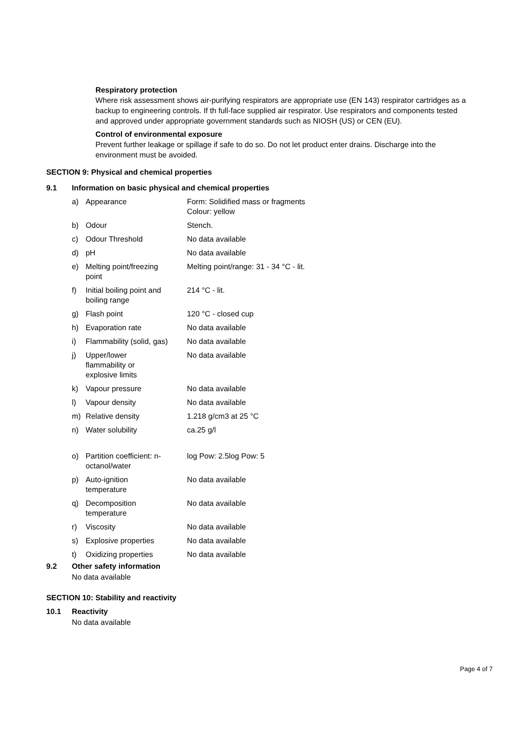Respiratory protection
Where risk assessment shows air-purifying respirators are appropriate use (EN 143) respirator cartridges as a backup to engineering controls. If th full-face supplied air respirator. Use respirators and components tested and approved under appropriate government standards such as NIOSH (US) or CEN (EU).
Control of environmental exposure
Prevent further leakage or spillage if safe to do so. Do not let product enter drains. Discharge into the environment must be avoided.
SECTION 9: Physical and chemical properties
9.1 Information on basic physical and chemical properties
| a) Appearance | Form: Solidified mass or fragments Colour: yellow |
| b) Odour | Stench. |
| c) Odour Threshold | No data available |
| d) pH | No data available |
| e) Melting point/freezing point | Melting point/range: 31 - 34 °C - lit. |
| f) Initial boiling point and boiling range | 214 °C - lit. |
| g) Flash point | 120 °C - closed cup |
| h) Evaporation rate | No data available |
| i) Flammability (solid, gas) | No data available |
| j) Upper/lower flammability or explosive limits | No data available |
| k) Vapour pressure | No data available |
| l) Vapour density | No data available |
| m) Relative density | 1.218 g/cm3 at 25 °C |
| n) Water solubility | ca.25 g/l |
| o) Partition coefficient: n- octanol/water | log Pow: 2.5log Pow: 5 |
| p) Auto-ignition temperature | No data available |
| q) Decomposition temperature | No data available |
| r) Viscosity | No data available |
| s) Explosive properties | No data available |
| t) Oxidizing properties | No data available |
9.2 Other safety information
No data available
SECTION 10: Stability and reactivity
10.1 Reactivity
No data available
Page 4 of 7